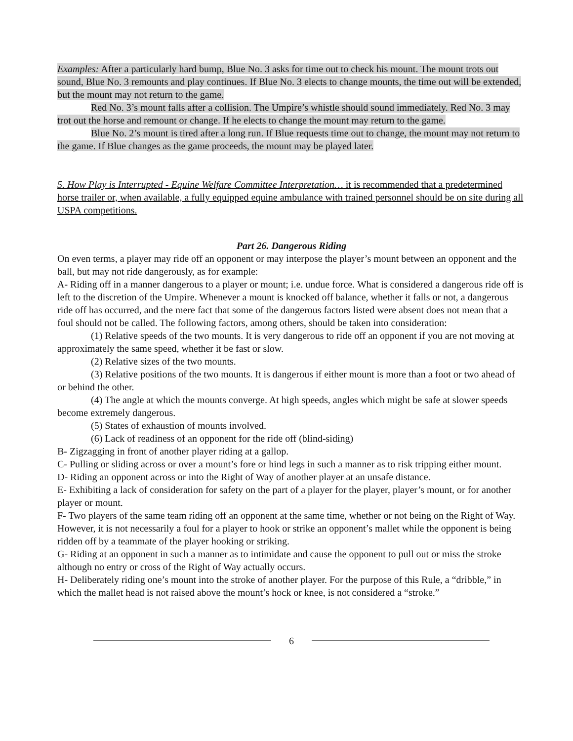Examples: After a particularly hard bump, Blue No. 3 asks for time out to check his mount. The mount trots out sound, Blue No. 3 remounts and play continues. If Blue No. 3 elects to change mounts, the time out will be extended, but the mount may not return to the game.
Red No. 3’s mount falls after a collision. The Umpire’s whistle should sound immediately. Red No. 3 may trot out the horse and remount or change. If he elects to change the mount may return to the game.
Blue No. 2’s mount is tired after a long run. If Blue requests time out to change, the mount may not return to the game. If Blue changes as the game proceeds, the mount may be played later.
5. How Play is Interrupted - Equine Welfare Committee Interpretation… it is recommended that a predetermined horse trailer or, when available, a fully equipped equine ambulance with trained personnel should be on site during all USPA competitions.
Part 26. Dangerous Riding
On even terms, a player may ride off an opponent or may interpose the player’s mount between an opponent and the ball, but may not ride dangerously, as for example:
A- Riding off in a manner dangerous to a player or mount; i.e. undue force. What is considered a dangerous ride off is left to the discretion of the Umpire. Whenever a mount is knocked off balance, whether it falls or not, a dangerous ride off has occurred, and the mere fact that some of the dangerous factors listed were absent does not mean that a foul should not be called. The following factors, among others, should be taken into consideration:
(1) Relative speeds of the two mounts. It is very dangerous to ride off an opponent if you are not moving at approximately the same speed, whether it be fast or slow.
(2) Relative sizes of the two mounts.
(3) Relative positions of the two mounts. It is dangerous if either mount is more than a foot or two ahead of or behind the other.
(4) The angle at which the mounts converge. At high speeds, angles which might be safe at slower speeds become extremely dangerous.
(5) States of exhaustion of mounts involved.
(6) Lack of readiness of an opponent for the ride off (blind-siding)
B- Zigzagging in front of another player riding at a gallop.
C- Pulling or sliding across or over a mount’s fore or hind legs in such a manner as to risk tripping either mount.
D- Riding an opponent across or into the Right of Way of another player at an unsafe distance.
E- Exhibiting a lack of consideration for safety on the part of a player for the player, player’s mount, or for another player or mount.
F- Two players of the same team riding off an opponent at the same time, whether or not being on the Right of Way. However, it is not necessarily a foul for a player to hook or strike an opponent’s mallet while the opponent is being ridden off by a teammate of the player hooking or striking.
G- Riding at an opponent in such a manner as to intimidate and cause the opponent to pull out or miss the stroke although no entry or cross of the Right of Way actually occurs.
H- Deliberately riding one’s mount into the stroke of another player. For the purpose of this Rule, a “dribble,” in which the mallet head is not raised above the mount’s hock or knee, is not considered a “stroke.”
6